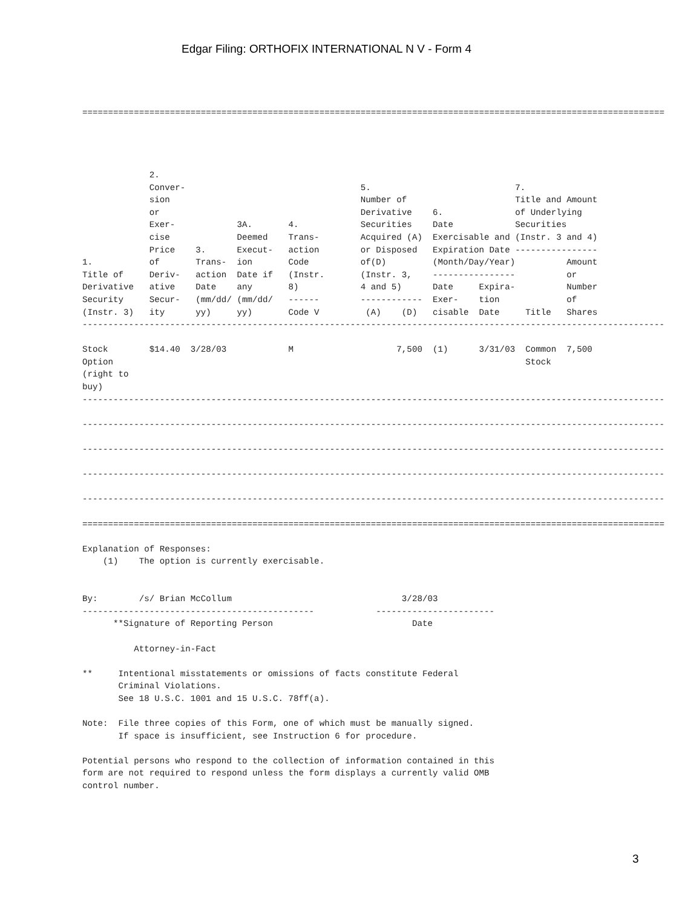Edgar Filing: ORTHOFIX INTERNATIONAL N V - Form 4
=================================================================================================================




             2.
             Conver-                                  5.                            7.
             sion                                     Number of                     Title and Amount
             or                                       Derivative    6.              of Underlying
             Exer-            3A.       4.            Securities    Date            Securities
             cise             Deemed    Trans-        Acquired (A)  Exercisable and (Instr. 3 and 4)
             Price    3.      Execut-   action        or Disposed   Expiration Date ----------------
1.           of       Trans-  ion       Code          of(D)         (Month/Day/Year)          Amount
Title of     Deriv-   action  Date if   (Instr.       (Instr. 3,    ----------------          or
Derivative   ative    Date    any       8)            4 and 5)      Date     Expira-          Number
Security     Secur-   (mm/dd/ (mm/dd/   ------        ------------  Exer-    tion             of
(Instr. 3)   ity      yy)     yy)       Code V         (A)    (D)   cisable  Date     Title   Shares
-----------------------------------------------------------------------------------------------------------------

Stock        $14.40  3/28/03            M                    7,500  (1)      3/31/03  Common  7,500
Option                                                                                Stock
(right to
buy)
-----------------------------------------------------------------------------------------------------------------

-----------------------------------------------------------------------------------------------------------------

-----------------------------------------------------------------------------------------------------------------

-----------------------------------------------------------------------------------------------------------------

-----------------------------------------------------------------------------------------------------------------

=================================================================================================================

Explanation of Responses:
    (1)    The option is currently exercisable.


By:        /s/ Brian McCollum                                 3/28/03
---------------------------------------------            -----------------------
      **Signature of Reporting Person                           Date

          Attorney-in-Fact

**     Intentional misstatements or omissions of facts constitute Federal
       Criminal Violations.
       See 18 U.S.C. 1001 and 15 U.S.C. 78ff(a).

Note:  File three copies of this Form, one of which must be manually signed.
       If space is insufficient, see Instruction 6 for procedure.

Potential persons who respond to the collection of information contained in this
form are not required to respond unless the form displays a currently valid OMB
control number.
3